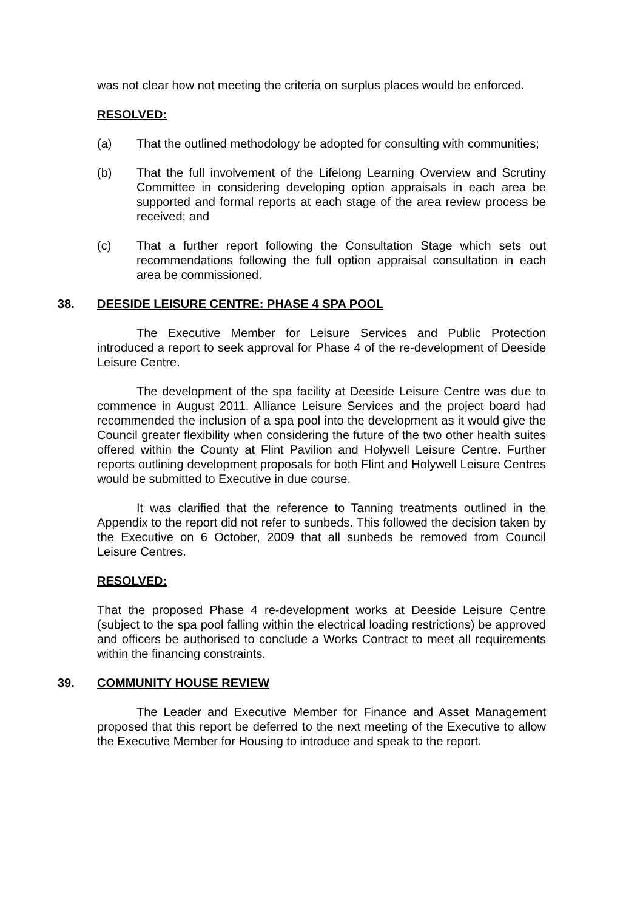was not clear how not meeting the criteria on surplus places would be enforced.
RESOLVED:
(a) That the outlined methodology be adopted for consulting with communities;
(b) That the full involvement of the Lifelong Learning Overview and Scrutiny Committee in considering developing option appraisals in each area be supported and formal reports at each stage of the area review process be received; and
(c) That a further report following the Consultation Stage which sets out recommendations following the full option appraisal consultation in each area be commissioned.
38. DEESIDE LEISURE CENTRE: PHASE 4 SPA POOL
The Executive Member for Leisure Services and Public Protection introduced a report to seek approval for Phase 4 of the re-development of Deeside Leisure Centre.
The development of the spa facility at Deeside Leisure Centre was due to commence in August 2011. Alliance Leisure Services and the project board had recommended the inclusion of a spa pool into the development as it would give the Council greater flexibility when considering the future of the two other health suites offered within the County at Flint Pavilion and Holywell Leisure Centre. Further reports outlining development proposals for both Flint and Holywell Leisure Centres would be submitted to Executive in due course.
It was clarified that the reference to Tanning treatments outlined in the Appendix to the report did not refer to sunbeds. This followed the decision taken by the Executive on 6 October, 2009 that all sunbeds be removed from Council Leisure Centres.
RESOLVED:
That the proposed Phase 4 re-development works at Deeside Leisure Centre (subject to the spa pool falling within the electrical loading restrictions) be approved and officers be authorised to conclude a Works Contract to meet all requirements within the financing constraints.
39. COMMUNITY HOUSE REVIEW
The Leader and Executive Member for Finance and Asset Management proposed that this report be deferred to the next meeting of the Executive to allow the Executive Member for Housing to introduce and speak to the report.